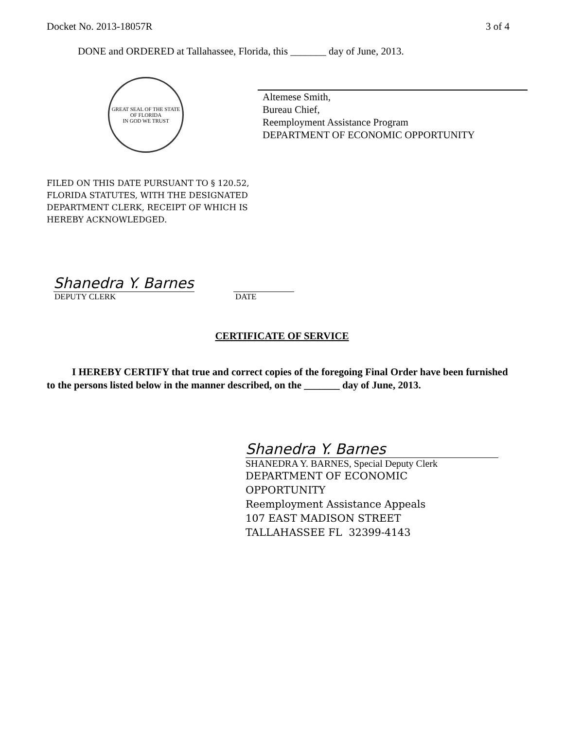Docket No. 2013-18057R 3 of 4
DONE and ORDERED at Tallahassee, Florida, this _______ day of June, 2013.
GREAT SEAL OF THE STATE OF FLORIDA
IN GOD WE TRUST
Altemese Smith,
Bureau Chief,
Reemployment Assistance Program
DEPARTMENT OF ECONOMIC OPPORTUNITY
FILED ON THIS DATE PURSUANT TO § 120.52,
FLORIDA STATUTES, WITH THE DESIGNATED
DEPARTMENT CLERK, RECEIPT OF WHICH IS
HEREBY ACKNOWLEDGED.
Shanedra Y. Barnes
DEPUTY CLERK DATE
CERTIFICATE OF SERVICE
I HEREBY CERTIFY that true and correct copies of the foregoing Final Order have been furnished to the persons listed below in the manner described, on the _______ day of June, 2013.
Shanedra Y. Barnes
SHANEDRA Y. BARNES, Special Deputy Clerk
DEPARTMENT OF ECONOMIC
OPPORTUNITY
Reemployment Assistance Appeals
107 EAST MADISON STREET
TALLAHASSEE FL 32399-4143